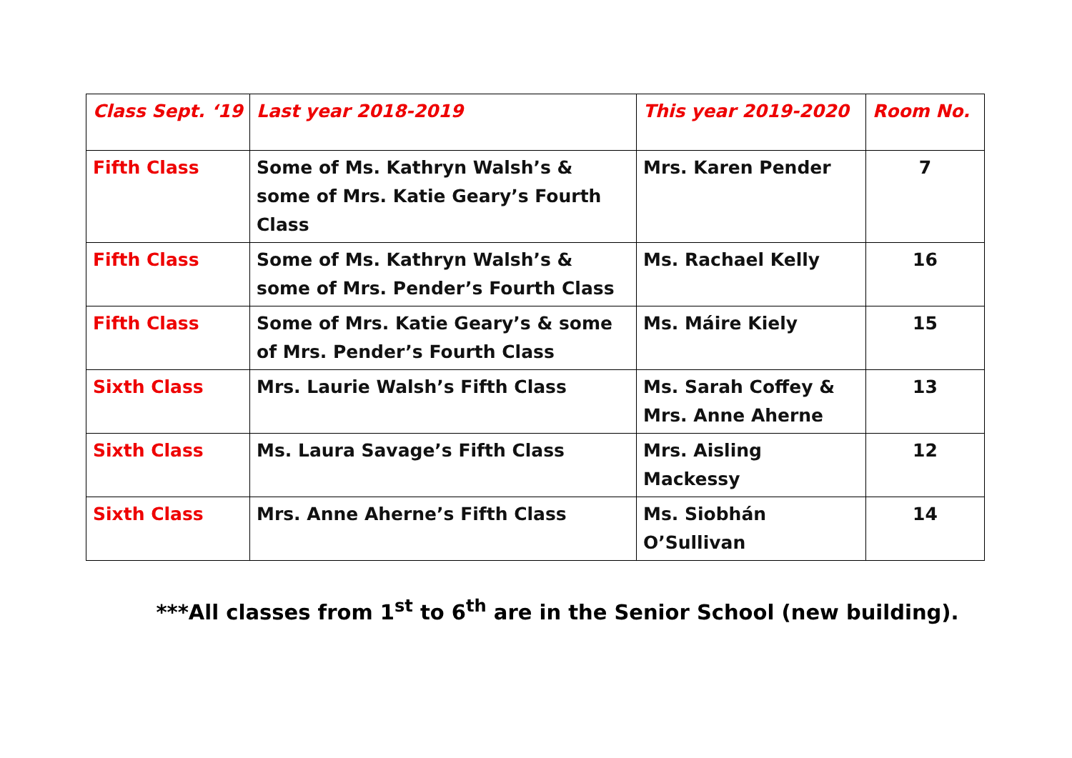| Class Sept. ‘19 | Last year 2018-2019 | This year 2019-2020 | Room No. |
| --- | --- | --- | --- |
| Fifth Class | Some of Ms. Kathryn Walsh’s & some of Mrs. Katie Geary’s Fourth Class | Mrs. Karen Pender | 7 |
| Fifth Class | Some of Ms. Kathryn Walsh’s & some of Mrs. Pender’s Fourth Class | Ms. Rachael Kelly | 16 |
| Fifth Class | Some of Mrs. Katie Geary’s & some of Mrs. Pender’s Fourth Class | Ms. Máire Kiely | 15 |
| Sixth Class | Mrs. Laurie Walsh’s Fifth Class | Ms. Sarah Coffey & Mrs. Anne Aherne | 13 |
| Sixth Class | Ms. Laura Savage’s Fifth Class | Mrs. Aisling Mackessy | 12 |
| Sixth Class | Mrs. Anne Aherne’s Fifth Class | Ms. Siobhán O’Sullivan | 14 |
***All classes from 1<sup>st</sup> to 6<sup>th</sup> are in the Senior School (new building).